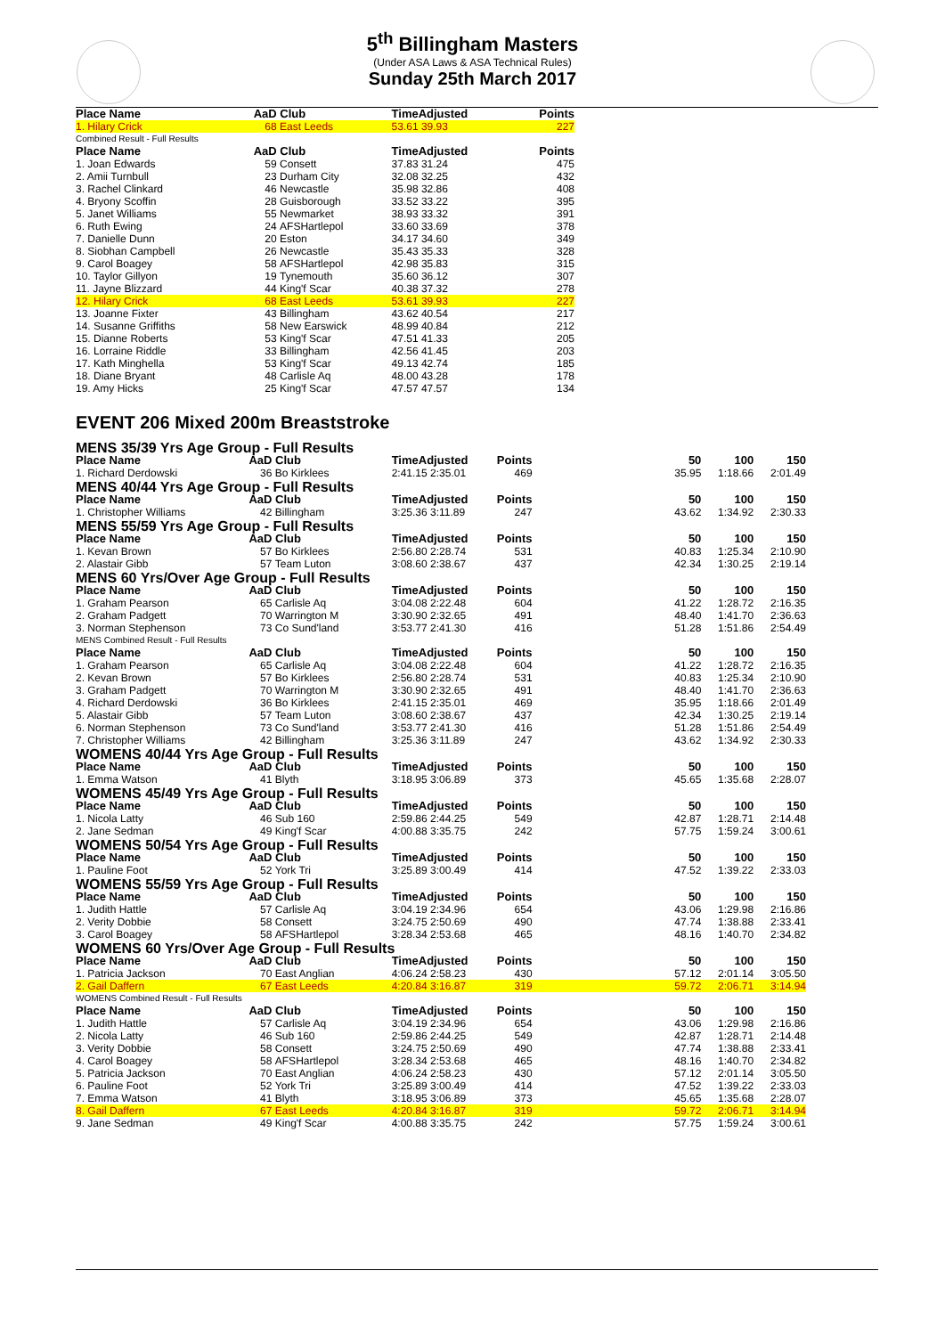5<sup>th</sup> Billingham Masters
(Under ASA Laws & ASA Technical Rules)
Sunday 25th March 2017
| Place Name | AaD | Club | TimeAdjusted | Points |
| --- | --- | --- | --- | --- |
| 1. Hilary Crick | 68 | East Leeds | 53.61 39.93 | 227 |
| Combined Result - Full Results | | | | |
| Place Name | AaD | Club | TimeAdjusted | Points |
| 1. Joan Edwards | 59 | Consett | 37.83 31.24 | 475 |
| 2. Amii Turnbull | 23 | Durham City | 32.08 32.25 | 432 |
| 3. Rachel Clinkard | 46 | Newcastle | 35.98 32.86 | 408 |
| 4. Bryony Scoffin | 28 | Guisborough | 33.52 33.22 | 395 |
| 5. Janet Williams | 55 | Newmarket | 38.93 33.32 | 391 |
| 6. Ruth Ewing | 24 | AFSHartlepol | 33.60 33.69 | 378 |
| 7. Danielle Dunn | 20 | Eston | 34.17 34.60 | 349 |
| 8. Siobhan Campbell | 26 | Newcastle | 35.43 35.33 | 328 |
| 9. Carol Boagey | 58 | AFSHartlepol | 42.98 35.83 | 315 |
| 10. Taylor Gillyon | 19 | Tynemouth | 35.60 36.12 | 307 |
| 11. Jayne Blizzard | 44 | King'f Scar | 40.38 37.32 | 278 |
| 12. Hilary Crick | 68 | East Leeds | 53.61 39.93 | 227 |
| 13. Joanne Fixter | 43 | Billingham | 43.62 40.54 | 217 |
| 14. Susanne Griffiths | 58 | New Earswick | 48.99 40.84 | 212 |
| 15. Dianne Roberts | 53 | King'f Scar | 47.51 41.33 | 205 |
| 16. Lorraine Riddle | 33 | Billingham | 42.56 41.45 | 203 |
| 17. Kath Minghella | 53 | King'f Scar | 49.13 42.74 | 185 |
| 18. Diane Bryant | 48 | Carlisle Aq | 48.00 43.28 | 178 |
| 19. Amy Hicks | 25 | King'f Scar | 47.57 47.57 | 134 |
EVENT 206 Mixed 200m Breaststroke
| MENS 35/39 Yrs Age Group - Full Results | | | | | | | | |
| Place Name | AaD | Club | TimeAdjusted | Points | | 50 | 100 | 150 |
| 1. Richard Derdowski | 36 | Bo Kirklees | 2:41.15 2:35.01 | 469 | | 35.95 | 1:18.66 | 2:01.49 |
| MENS 40/44 Yrs Age Group - Full Results | | | | | | | | |
| Place Name | AaD | Club | TimeAdjusted | Points | | 50 | 100 | 150 |
| 1. Christopher Williams | 42 | Billingham | 3:25.36 3:11.89 | 247 | | 43.62 | 1:34.92 | 2:30.33 |
| MENS 55/59 Yrs Age Group - Full Results | | | | | | | | |
| Place Name | AaD | Club | TimeAdjusted | Points | | 50 | 100 | 150 |
| 1. Kevan Brown | 57 | Bo Kirklees | 2:56.80 2:28.74 | 531 | | 40.83 | 1:25.34 | 2:10.90 |
| 2. Alastair Gibb | 57 | Team Luton | 3:08.60 2:38.67 | 437 | | 42.34 | 1:30.25 | 2:19.14 |
| MENS 60 Yrs/Over Age Group - Full Results | | | | | | | | |
| Place Name | AaD | Club | TimeAdjusted | Points | | 50 | 100 | 150 |
| 1. Graham Pearson | 65 | Carlisle Aq | 3:04.08 2:22.48 | 604 | | 41.22 | 1:28.72 | 2:16.35 |
| 2. Graham Padgett | 70 | Warrington M | 3:30.90 2:32.65 | 491 | | 48.40 | 1:41.70 | 2:36.63 |
| 3. Norman Stephenson | 73 | Co Sund'land | 3:53.77 2:41.30 | 416 | | 51.28 | 1:51.86 | 2:54.49 |
| MENS Combined Result - Full Results | | | | | | | | |
| Place Name | AaD | Club | TimeAdjusted | Points | | 50 | 100 | 150 |
| 1. Graham Pearson | 65 | Carlisle Aq | 3:04.08 2:22.48 | 604 | | 41.22 | 1:28.72 | 2:16.35 |
| 2. Kevan Brown | 57 | Bo Kirklees | 2:56.80 2:28.74 | 531 | | 40.83 | 1:25.34 | 2:10.90 |
| 3. Graham Padgett | 70 | Warrington M | 3:30.90 2:32.65 | 491 | | 48.40 | 1:41.70 | 2:36.63 |
| 4. Richard Derdowski | 36 | Bo Kirklees | 2:41.15 2:35.01 | 469 | | 35.95 | 1:18.66 | 2:01.49 |
| 5. Alastair Gibb | 57 | Team Luton | 3:08.60 2:38.67 | 437 | | 42.34 | 1:30.25 | 2:19.14 |
| 6. Norman Stephenson | 73 | Co Sund'land | 3:53.77 2:41.30 | 416 | | 51.28 | 1:51.86 | 2:54.49 |
| 7. Christopher Williams | 42 | Billingham | 3:25.36 3:11.89 | 247 | | 43.62 | 1:34.92 | 2:30.33 |
| WOMENS 40/44 Yrs Age Group - Full Results | | | | | | | | |
| Place Name | AaD | Club | TimeAdjusted | Points | | 50 | 100 | 150 |
| 1. Emma Watson | 41 | Blyth | 3:18.95 3:06.89 | 373 | | 45.65 | 1:35.68 | 2:28.07 |
| WOMENS 45/49 Yrs Age Group - Full Results | | | | | | | | |
| Place Name | AaD | Club | TimeAdjusted | Points | | 50 | 100 | 150 |
| 1. Nicola Latty | 46 | Sub 160 | 2:59.86 2:44.25 | 549 | | 42.87 | 1:28.71 | 2:14.48 |
| 2. Jane Sedman | 49 | King'f Scar | 4:00.88 3:35.75 | 242 | | 57.75 | 1:59.24 | 3:00.61 |
| WOMENS 50/54 Yrs Age Group - Full Results | | | | | | | | |
| Place Name | AaD | Club | TimeAdjusted | Points | | 50 | 100 | 150 |
| 1. Pauline Foot | 52 | York Tri | 3:25.89 3:00.49 | 414 | | 47.52 | 1:39.22 | 2:33.03 |
| WOMENS 55/59 Yrs Age Group - Full Results | | | | | | | | |
| Place Name | AaD | Club | TimeAdjusted | Points | | 50 | 100 | 150 |
| 1. Judith Hattle | 57 | Carlisle Aq | 3:04.19 2:34.96 | 654 | | 43.06 | 1:29.98 | 2:16.86 |
| 2. Verity Dobbie | 58 | Consett | 3:24.75 2:50.69 | 490 | | 47.74 | 1:38.88 | 2:33.41 |
| 3. Carol Boagey | 58 | AFSHartlepol | 3:28.34 2:53.68 | 465 | | 48.16 | 1:40.70 | 2:34.82 |
| WOMENS 60 Yrs/Over Age Group - Full Results | | | | | | | | |
| Place Name | AaD | Club | TimeAdjusted | Points | | 50 | 100 | 150 |
| 1. Patricia Jackson | 70 | East Anglian | 4:06.24 2:58.23 | 430 | | 57.12 | 2:01.14 | 3:05.50 |
| 2. Gail Daffern | 67 | East Leeds | 4:20.84 3:16.87 | 319 | | 59.72 | 2:06.71 | 3:14.94 |
| WOMENS Combined Result - Full Results | | | | | | | | |
| Place Name | AaD | Club | TimeAdjusted | Points | | 50 | 100 | 150 |
| 1. Judith Hattle | 57 | Carlisle Aq | 3:04.19 2:34.96 | 654 | | 43.06 | 1:29.98 | 2:16.86 |
| 2. Nicola Latty | 46 | Sub 160 | 2:59.86 2:44.25 | 549 | | 42.87 | 1:28.71 | 2:14.48 |
| 3. Verity Dobbie | 58 | Consett | 3:24.75 2:50.69 | 490 | | 47.74 | 1:38.88 | 2:33.41 |
| 4. Carol Boagey | 58 | AFSHartlepol | 3:28.34 2:53.68 | 465 | | 48.16 | 1:40.70 | 2:34.82 |
| 5. Patricia Jackson | 70 | East Anglian | 4:06.24 2:58.23 | 430 | | 57.12 | 2:01.14 | 3:05.50 |
| 6. Pauline Foot | 52 | York Tri | 3:25.89 3:00.49 | 414 | | 47.52 | 1:39.22 | 2:33.03 |
| 7. Emma Watson | 41 | Blyth | 3:18.95 3:06.89 | 373 | | 45.65 | 1:35.68 | 2:28.07 |
| 8. Gail Daffern | 67 | East Leeds | 4:20.84 3:16.87 | 319 | | 59.72 | 2:06.71 | 3:14.94 |
| 9. Jane Sedman | 49 | King'f Scar | 4:00.88 3:35.75 | 242 | | 57.75 | 1:59.24 | 3:00.61 |